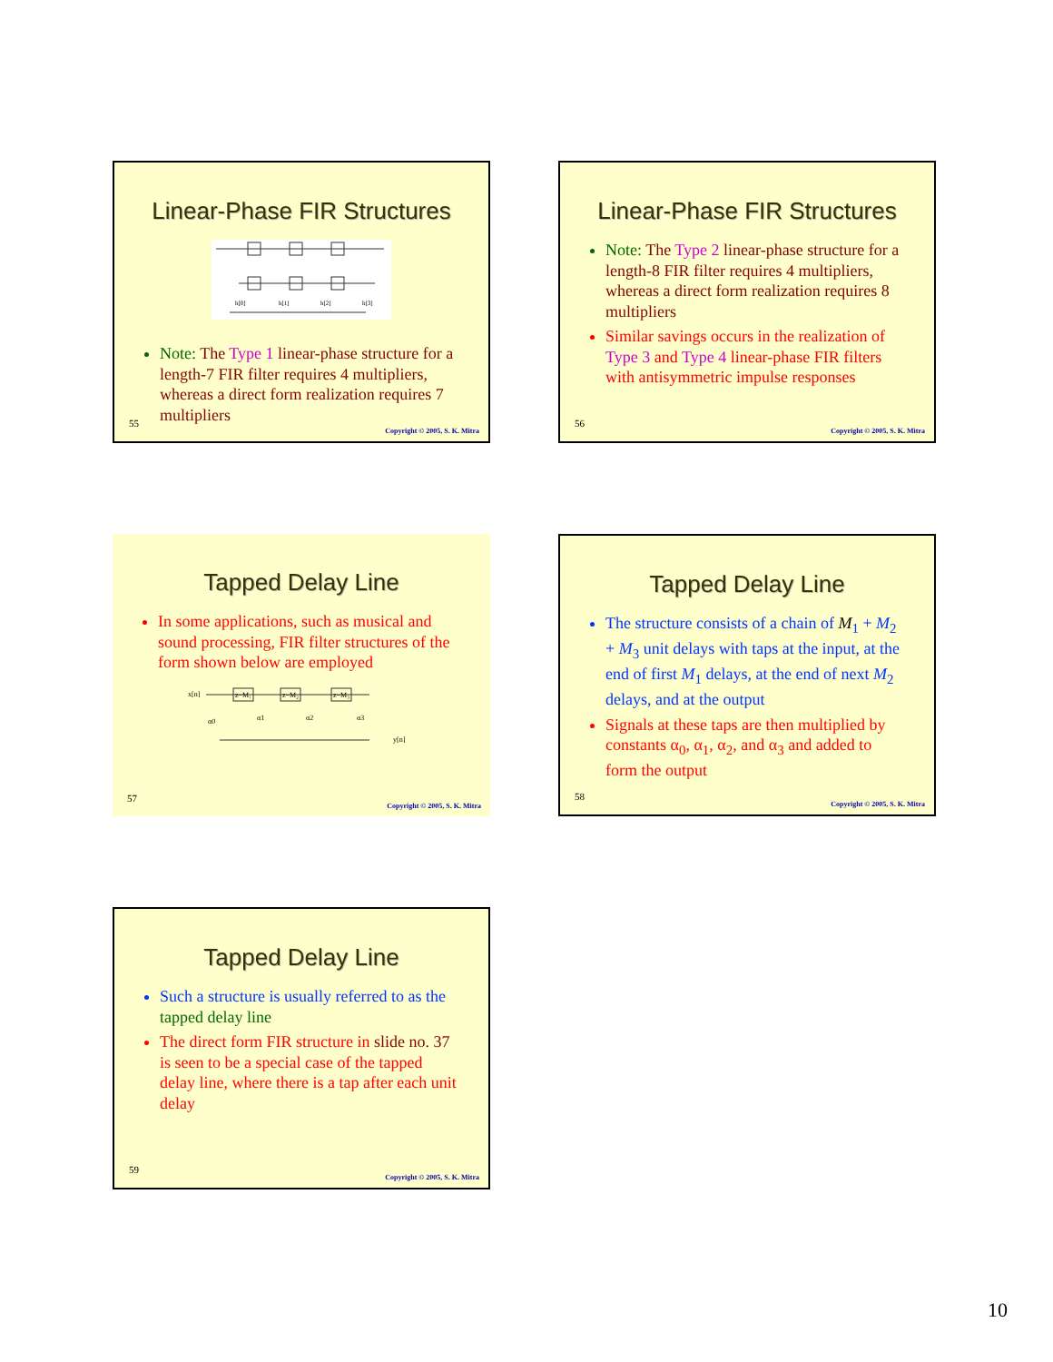Linear-Phase FIR Structures
h[0]
h[1]
h[2]
h[3]
Note: The Type 1 linear-phase structure for a length-7 FIR filter requires 4 multipliers, whereas a direct form realization requires 7 multipliers
55
Copyright © 2005, S. K. Mitra
Linear-Phase FIR Structures
Note: The Type 2 linear-phase structure for a length-8 FIR filter requires 4 multipliers, whereas a direct form realization requires 8 multipliers
Similar savings occurs in the realization of Type 3 and Type 4 linear-phase FIR filters with antisymmetric impulse responses
56
Copyright © 2005, S. K. Mitra
Tapped Delay Line
In some applications, such as musical and sound processing, FIR filter structures of the form shown below are employed
x[n]
z−M₁
z−M₂
z−M₃
α0
α1
α2
α3
y[n]
57
Copyright © 2005, S. K. Mitra
Tapped Delay Line
The structure consists of a chain of M<sub>1</sub> + M<sub>2</sub> + M<sub>3</sub> unit delays with taps at the input, at the end of first M<sub>1</sub> delays, at the end of next M<sub>2</sub> delays, and at the output
Signals at these taps are then multiplied by constants α<sub>0</sub>, α<sub>1</sub>, α<sub>2</sub>, and α<sub>3</sub> and added to form the output
58
Copyright © 2005, S. K. Mitra
Tapped Delay Line
Such a structure is usually referred to as the tapped delay line
The direct form FIR structure in slide no. 37 is seen to be a special case of the tapped delay line, where there is a tap after each unit delay
59
Copyright © 2005, S. K. Mitra
10